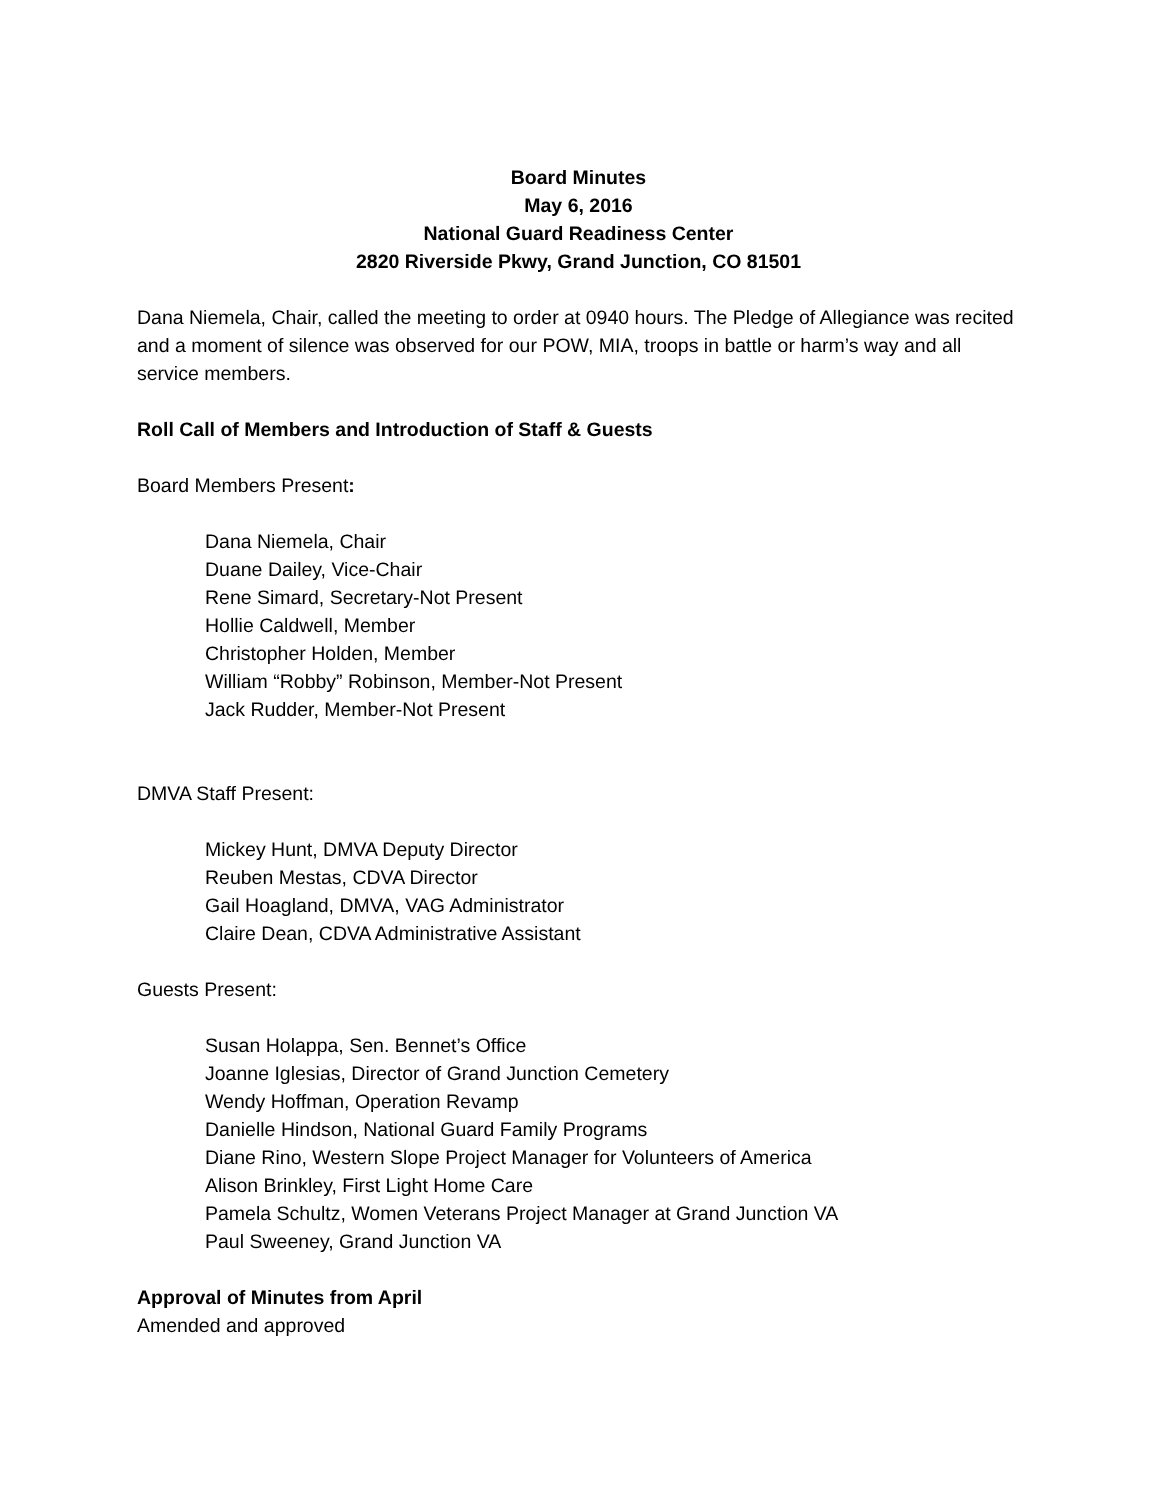Board Minutes
May 6, 2016
National Guard Readiness Center
2820 Riverside Pkwy, Grand Junction, CO 81501
Dana Niemela, Chair, called the meeting to order at 0940 hours. The Pledge of Allegiance was recited and a moment of silence was observed for our POW, MIA, troops in battle or harm’s way and all service members.
Roll Call of Members and Introduction of Staff & Guests
Board Members Present:
Dana Niemela, Chair
Duane Dailey, Vice-Chair
Rene Simard, Secretary-Not Present
Hollie Caldwell, Member
Christopher Holden, Member
William “Robby” Robinson, Member-Not Present
Jack Rudder, Member-Not Present
DMVA Staff Present:
Mickey Hunt, DMVA Deputy Director
Reuben Mestas, CDVA Director
Gail Hoagland, DMVA, VAG Administrator
Claire Dean, CDVA Administrative Assistant
Guests Present:
Susan Holappa, Sen. Bennet’s Office
Joanne Iglesias, Director of Grand Junction Cemetery
Wendy Hoffman, Operation Revamp
Danielle Hindson, National Guard Family Programs
Diane Rino, Western Slope Project Manager for Volunteers of America
Alison Brinkley, First Light Home Care
Pamela Schultz, Women Veterans Project Manager at Grand Junction VA
Paul Sweeney, Grand Junction VA
Approval of Minutes from April
Amended and approved